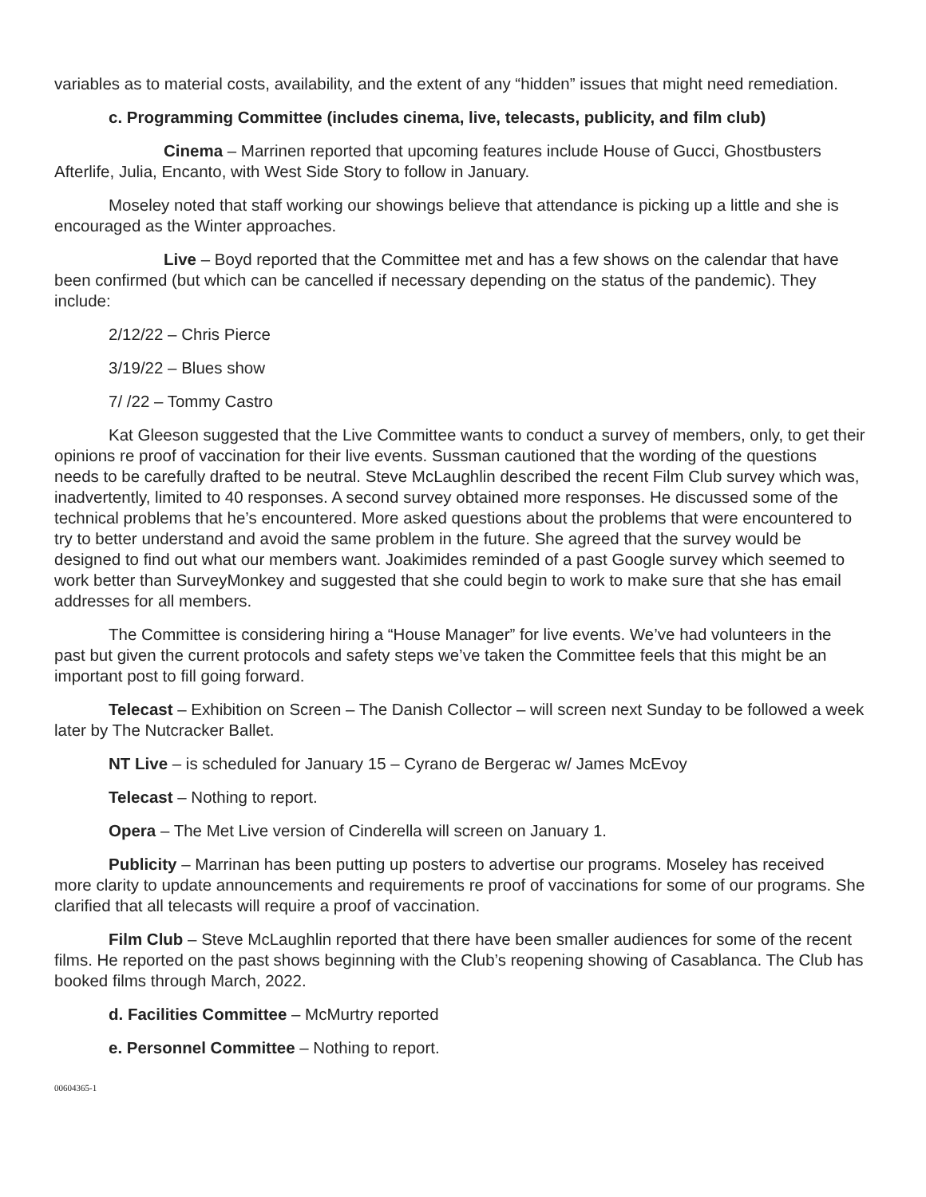variables as to material costs, availability, and the extent of any “hidden” issues that might need remediation.
c. Programming Committee (includes cinema, live, telecasts, publicity, and film club)
Cinema – Marrinen reported that upcoming features include House of Gucci, Ghostbusters Afterlife, Julia, Encanto, with West Side Story to follow in January.
Moseley noted that staff working our showings believe that attendance is picking up a little and she is encouraged as the Winter approaches.
Live – Boyd reported that the Committee met and has a few shows on the calendar that have been confirmed (but which can be cancelled if necessary depending on the status of the pandemic). They include:
2/12/22 – Chris Pierce
3/19/22 – Blues show
7/ /22 – Tommy Castro
Kat Gleeson suggested that the Live Committee wants to conduct a survey of members, only, to get their opinions re proof of vaccination for their live events. Sussman cautioned that the wording of the questions needs to be carefully drafted to be neutral. Steve McLaughlin described the recent Film Club survey which was, inadvertently, limited to 40 responses. A second survey obtained more responses. He discussed some of the technical problems that he’s encountered. More asked questions about the problems that were encountered to try to better understand and avoid the same problem in the future. She agreed that the survey would be designed to find out what our members want. Joakimides reminded of a past Google survey which seemed to work better than SurveyMonkey and suggested that she could begin to work to make sure that she has email addresses for all members.
The Committee is considering hiring a “House Manager” for live events. We’ve had volunteers in the past but given the current protocols and safety steps we’ve taken the Committee feels that this might be an important post to fill going forward.
Telecast – Exhibition on Screen – The Danish Collector – will screen next Sunday to be followed a week later by The Nutcracker Ballet.
NT Live – is scheduled for January 15 – Cyrano de Bergerac w/ James McEvoy
Telecast – Nothing to report.
Opera – The Met Live version of Cinderella will screen on January 1.
Publicity – Marrinan has been putting up posters to advertise our programs. Moseley has received more clarity to update announcements and requirements re proof of vaccinations for some of our programs. She clarified that all telecasts will require a proof of vaccination.
Film Club – Steve McLaughlin reported that there have been smaller audiences for some of the recent films. He reported on the past shows beginning with the Club’s reopening showing of Casablanca. The Club has booked films through March, 2022.
d. Facilities Committee – McMurtry reported
e. Personnel Committee – Nothing to report.
00604365-1